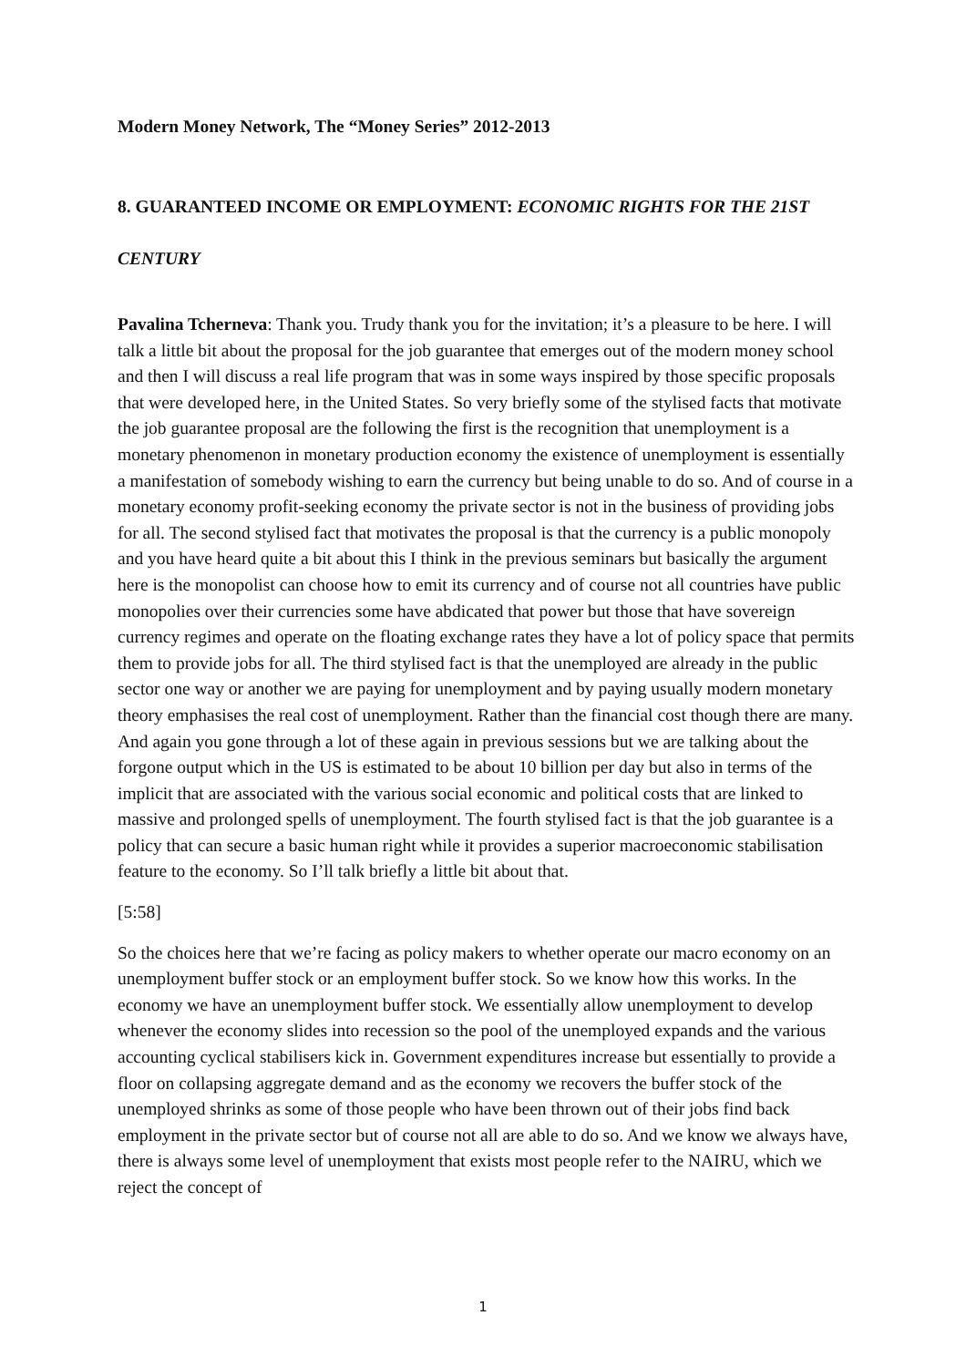Modern Money Network, The “Money Series” 2012-2013
8. GUARANTEED INCOME OR EMPLOYMENT: ECONOMIC RIGHTS FOR THE 21ST CENTURY
Pavalina Tcherneva: Thank you. Trudy thank you for the invitation; it’s a pleasure to be here. I will talk a little bit about the proposal for the job guarantee that emerges out of the modern money school and then I will discuss a real life program that was in some ways inspired by those specific proposals that were developed here, in the United States. So very briefly some of the stylised facts that motivate the job guarantee proposal are the following the first is the recognition that unemployment is a monetary phenomenon in monetary production economy the existence of unemployment is essentially a manifestation of somebody wishing to earn the currency but being unable to do so. And of course in a monetary economy profit-seeking economy the private sector is not in the business of providing jobs for all. The second stylised fact that motivates the proposal is that the currency is a public monopoly and you have heard quite a bit about this I think in the previous seminars but basically the argument here is the monopolist can choose how to emit its currency and of course not all countries have public monopolies over their currencies some have abdicated that power but those that have sovereign currency regimes and operate on the floating exchange rates they have a lot of policy space that permits them to provide jobs for all. The third stylised fact is that the unemployed are already in the public sector one way or another we are paying for unemployment and by paying usually modern monetary theory emphasises the real cost of unemployment. Rather than the financial cost though there are many. And again you gone through a lot of these again in previous sessions but we are talking about the forgone output which in the US is estimated to be about 10 billion per day but also in terms of the implicit that are associated with the various social economic and political costs that are linked to massive and prolonged spells of unemployment. The fourth stylised fact is that the job guarantee is a policy that can secure a basic human right while it provides a superior macroeconomic stabilisation feature to the economy. So I’ll talk briefly a little bit about that.
[5:58]
So the choices here that we’re facing as policy makers to whether operate our macro economy on an unemployment buffer stock or an employment buffer stock. So we know how this works. In the economy we have an unemployment buffer stock. We essentially allow unemployment to develop whenever the economy slides into recession so the pool of the unemployed expands and the various accounting cyclical stabilisers kick in. Government expenditures increase but essentially to provide a floor on collapsing aggregate demand and as the economy we recovers the buffer stock of the unemployed shrinks as some of those people who have been thrown out of their jobs find back employment in the private sector but of course not all are able to do so. And we know we always have, there is always some level of unemployment that exists most people refer to the NAIRU, which we reject the concept of
1